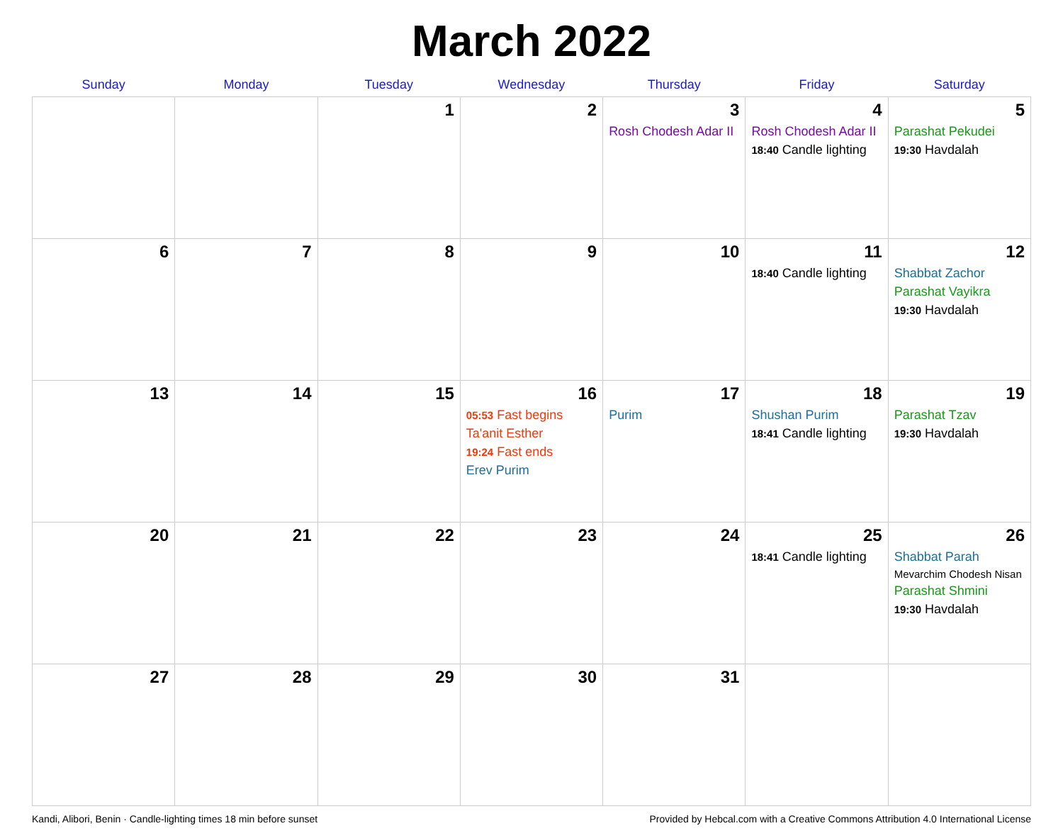March 2022
| Sunday | Monday | Tuesday | Wednesday | Thursday | Friday | Saturday |
| --- | --- | --- | --- | --- | --- | --- |
| | | 1 | 2 | 3 Rosh Chodesh Adar II | 4 Rosh Chodesh Adar II 18:40 Candle lighting | 5 Parashat Pekudei 19:30 Havdalah |
| 6 | 7 | 8 | 9 | 10 | 11 18:40 Candle lighting | 12 Shabbat Zachor Parashat Vayikra 19:30 Havdalah |
| 13 | 14 | 15 | 16 05:53 Fast begins Ta'anit Esther 19:24 Fast ends Erev Purim | 17 Purim | 18 Shushan Purim 18:41 Candle lighting | 19 Parashat Tzav 19:30 Havdalah |
| 20 | 21 | 22 | 23 | 24 | 25 18:41 Candle lighting | 26 Shabbat Parah Mevarchim Chodesh Nisan Parashat Shmini 19:30 Havdalah |
| 27 | 28 | 29 | 30 | 31 | | |
Kandi, Alibori, Benin · Candle-lighting times 18 min before sunset Provided by Hebcal.com with a Creative Commons Attribution 4.0 International License